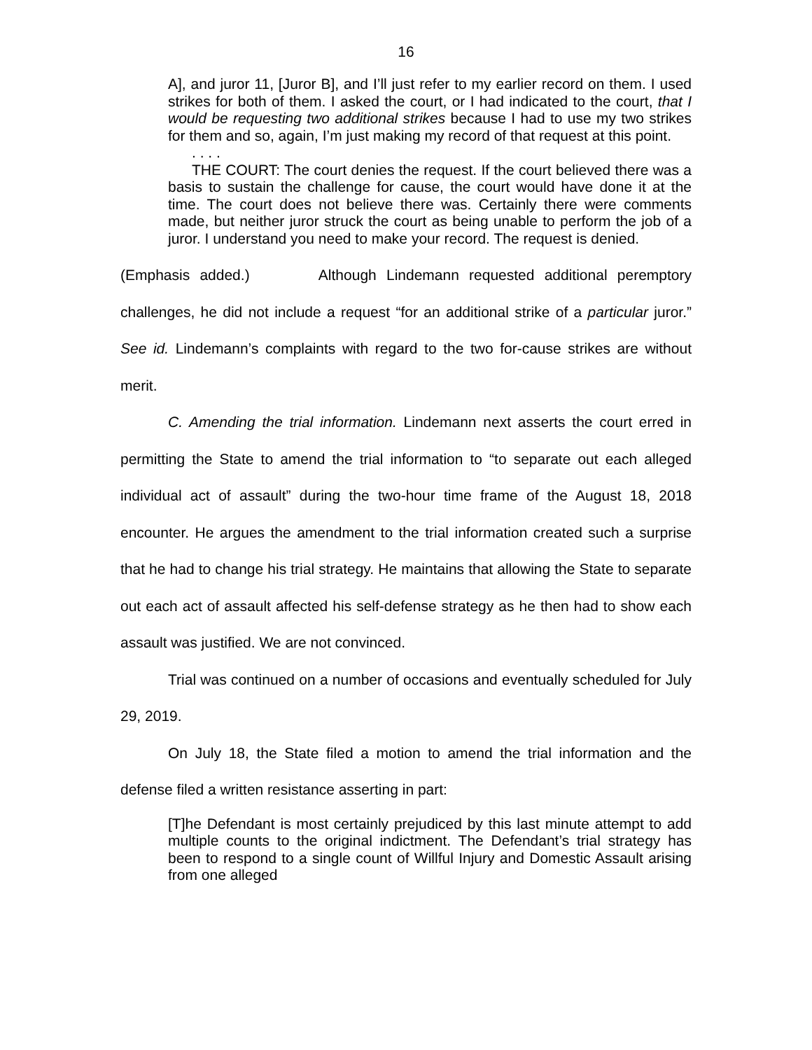16
A], and juror 11, [Juror B], and I’ll just refer to my earlier record on them. I used strikes for both of them. I asked the court, or I had indicated to the court, that I would be requesting two additional strikes because I had to use my two strikes for them and so, again, I’m just making my record of that request at this point.
. . . .
THE COURT: The court denies the request. If the court believed there was a basis to sustain the challenge for cause, the court would have done it at the time. The court does not believe there was. Certainly there were comments made, but neither juror struck the court as being unable to perform the job of a juror. I understand you need to make your record. The request is denied.
(Emphasis added.) Although Lindemann requested additional peremptory challenges, he did not include a request “for an additional strike of a particular juror.” See id. Lindemann’s complaints with regard to the two for-cause strikes are without merit.
C. Amending the trial information. Lindemann next asserts the court erred in permitting the State to amend the trial information to “to separate out each alleged individual act of assault” during the two-hour time frame of the August 18, 2018 encounter. He argues the amendment to the trial information created such a surprise that he had to change his trial strategy. He maintains that allowing the State to separate out each act of assault affected his self-defense strategy as he then had to show each assault was justified. We are not convinced.
Trial was continued on a number of occasions and eventually scheduled for July 29, 2019.
On July 18, the State filed a motion to amend the trial information and the defense filed a written resistance asserting in part:
[T]he Defendant is most certainly prejudiced by this last minute attempt to add multiple counts to the original indictment. The Defendant’s trial strategy has been to respond to a single count of Willful Injury and Domestic Assault arising from one alleged